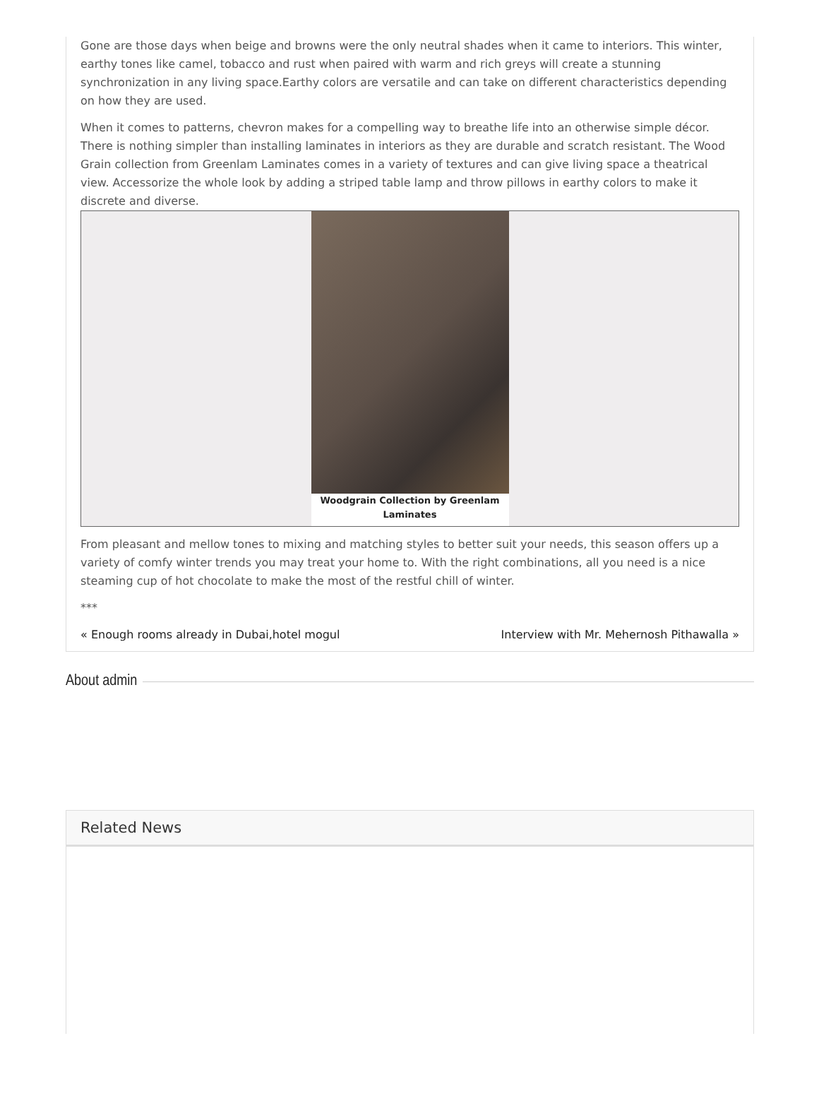Gone are those days when beige and browns were the only neutral shades when it came to interiors. This winter, earthy tones like camel, tobacco and rust when paired with warm and rich greys will create a stunning synchronization in any living space.Earthy colors are versatile and can take on different characteristics depending on how they are used.
When it comes to patterns, chevron makes for a compelling way to breathe life into an otherwise simple décor. There is nothing simpler than installing laminates in interiors as they are durable and scratch resistant. The Wood Grain collection from Greenlam Laminates comes in a variety of textures and can give living space a theatrical view. Accessorize the whole look by adding a striped table lamp and throw pillows in earthy colors to make it discrete and diverse.
Woodgrain Collection by Greenlam
Laminates
From pleasant and mellow tones to mixing and matching styles to better suit your needs, this season offers up a variety of comfy winter trends you may treat your home to. With the right combinations, all you need is a nice steaming cup of hot chocolate to make the most of the restful chill of winter.
***
« Enough rooms already in Dubai,hotel mogul
Interview with Mr. Mehernosh Pithawalla »
About admin
Related News